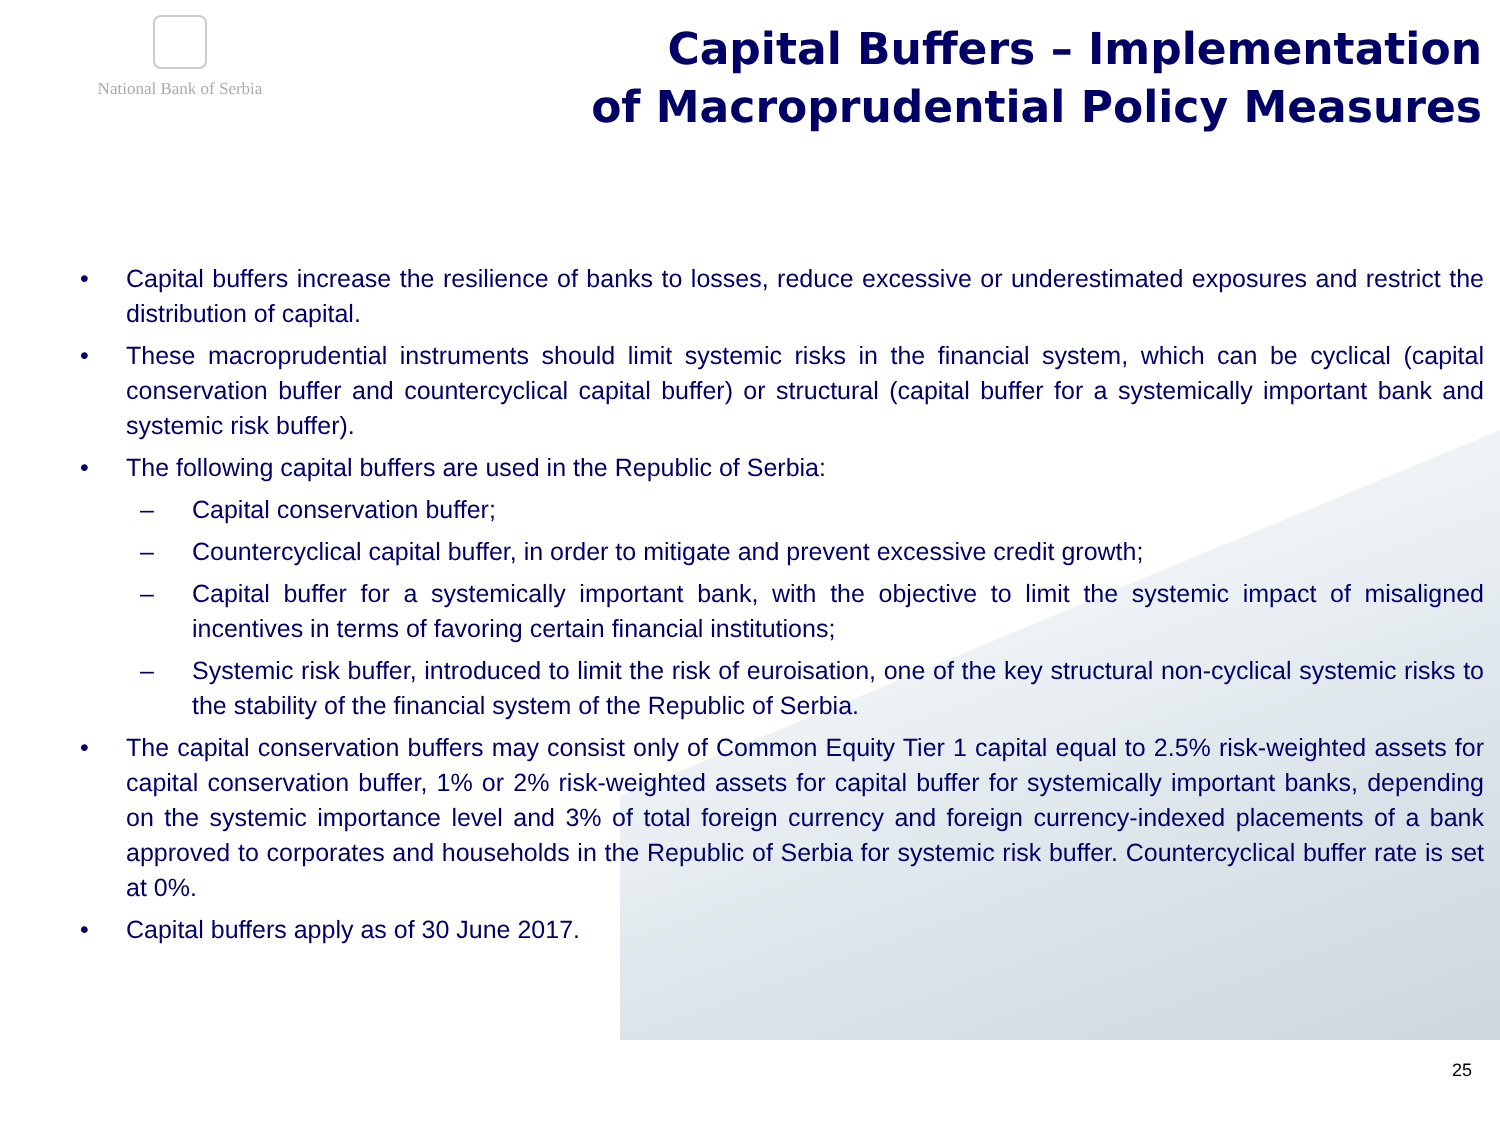National Bank of Serbia
Capital Buffers – Implementation
of Macroprudential Policy Measures
• Capital buffers increase the resilience of banks to losses, reduce excessive or underestimated exposures and restrict the distribution of capital.
• These macroprudential instruments should limit systemic risks in the financial system, which can be cyclical (capital conservation buffer and countercyclical capital buffer) or structural (capital buffer for a systemically important bank and systemic risk buffer).
• The following capital buffers are used in the Republic of Serbia:
– Capital conservation buffer;
– Countercyclical capital buffer, in order to mitigate and prevent excessive credit growth;
– Capital buffer for a systemically important bank, with the objective to limit the systemic impact of misaligned incentives in terms of favoring certain financial institutions;
– Systemic risk buffer, introduced to limit the risk of euroisation, one of the key structural non-cyclical systemic risks to the stability of the financial system of the Republic of Serbia.
• The capital conservation buffers may consist only of Common Equity Tier 1 capital equal to 2.5% risk-weighted assets for capital conservation buffer, 1% or 2% risk-weighted assets for capital buffer for systemically important banks, depending on the systemic importance level and 3% of total foreign currency and foreign currency-indexed placements of a bank approved to corporates and households in the Republic of Serbia for systemic risk buffer. Countercyclical buffer rate is set at 0%.
• Capital buffers apply as of 30 June 2017.
25